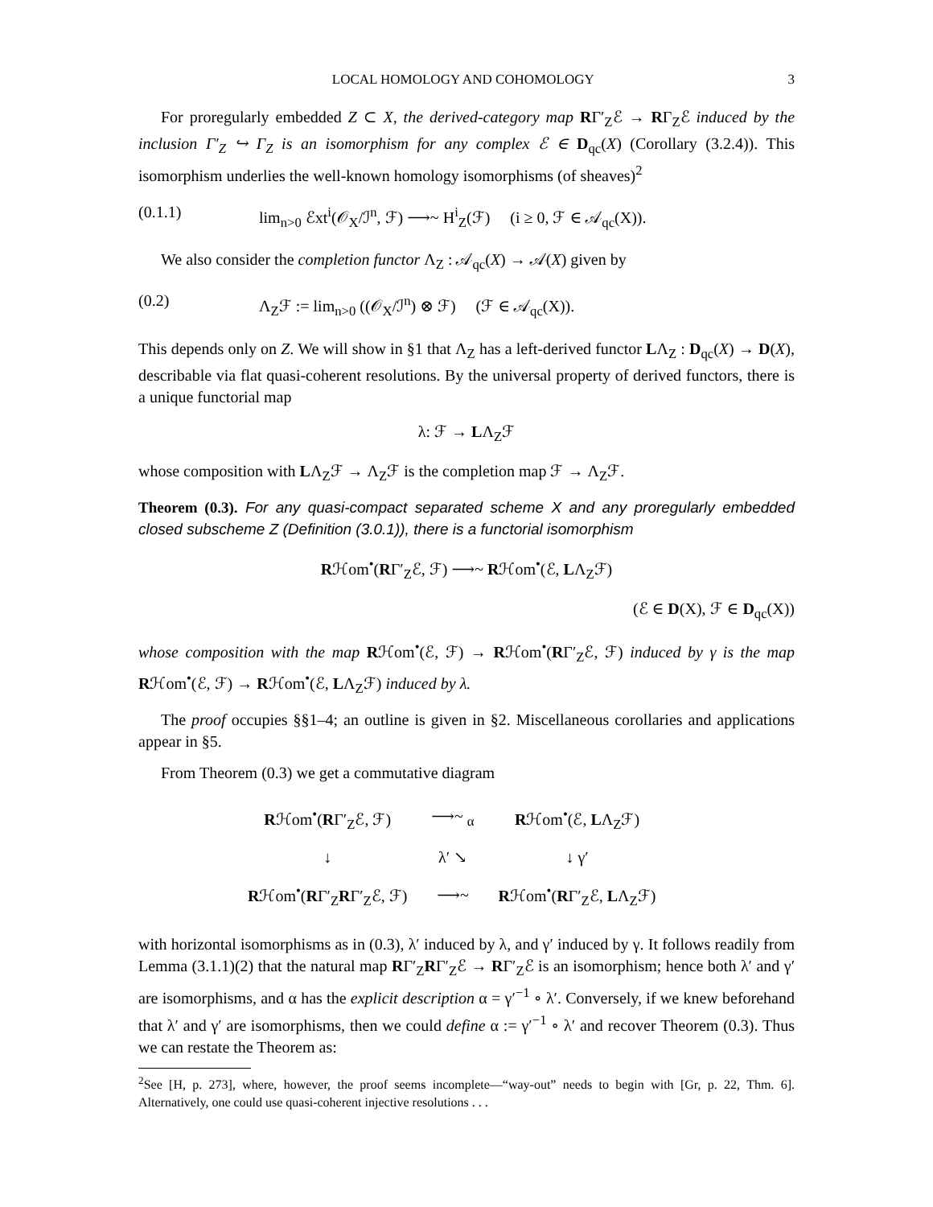LOCAL HOMOLOGY AND COHOMOLOGY 3
For proregularly embedded Z ⊂ X, the derived-category map RΓ′<sub>Z</sub>ℰ → RΓ<sub>Z</sub>ℰ induced by the inclusion Γ′<sub>Z</sub> ↪ Γ<sub>Z</sub> is an isomorphism for any complex ℰ ∈ D<sub>qc</sub>(X) (Corollary (3.2.4)). This isomorphism underlies the well-known homology isomorphisms (of sheaves)<sup>2</sup>
(0.1.1) lim<sub>n>0</sub> ℰxt<sup>i</sup>(𝒪<sub>X</sub>/ℐ<sup>n</sup>, ℱ) ⟶~ H<sup>i</sup><sub>Z</sub>(ℱ) (i ≥ 0, ℱ ∈ 𝒜<sub>qc</sub>(X)).
We also consider the completion functor Λ<sub>Z</sub> : 𝒜<sub>qc</sub>(X) → 𝒜(X) given by
(0.2) Λ<sub>Z</sub>ℱ := lim<sub>n>0</sub> ((𝒪<sub>X</sub>/ℐ<sup>n</sup>) ⊗ ℱ) (ℱ ∈ 𝒜<sub>qc</sub>(X)).
This depends only on Z. We will show in §1 that Λ<sub>Z</sub> has a left-derived functor LΛ<sub>Z</sub> : D<sub>qc</sub>(X) → D(X), describable via flat quasi-coherent resolutions. By the universal property of derived functors, there is a unique functorial map
λ: ℱ → LΛ<sub>Z</sub>ℱ
whose composition with LΛ<sub>Z</sub>ℱ → Λ<sub>Z</sub>ℱ is the completion map ℱ → Λ<sub>Z</sub>ℱ.
Theorem (0.3). For any quasi-compact separated scheme X and any proregularly embedded closed subscheme Z (Definition (3.0.1)), there is a functorial isomorphism
Rℋom<sup>•</sup>(RΓ′<sub>Z</sub>ℰ, ℱ) ⟶~ Rℋom<sup>•</sup>(ℰ, LΛ<sub>Z</sub>ℱ)
(ℰ ∈ D(X), ℱ ∈ D<sub>qc</sub>(X))
whose composition with the map Rℋom<sup>•</sup>(ℰ, ℱ) → Rℋom<sup>•</sup>(RΓ′<sub>Z</sub>ℰ, ℱ) induced by γ is the map Rℋom<sup>•</sup>(ℰ, ℱ) → Rℋom<sup>•</sup>(ℰ, LΛ<sub>Z</sub>ℱ) induced by λ.
The proof occupies §§1–4; an outline is given in §2. Miscellaneous corollaries and applications appear in §5.
From Theorem (0.3) we get a commutative diagram
| R ℋom<sup>•</sup>( R Γ′<sub>Z</sub>ℰ, ℱ) | ⟶~ <sub>α</sub> | R ℋom<sup>•</sup>(ℰ, L Λ<sub>Z</sub>ℱ) |
| ↓ | λ′ ↘ | ↓ γ′ |
| R ℋom<sup>•</sup>( R Γ′<sub>Z</sub> R Γ′<sub>Z</sub>ℰ, ℱ) | ⟶~ | R ℋom<sup>•</sup>( R Γ′<sub>Z</sub>ℰ, L Λ<sub>Z</sub>ℱ) |
with horizontal isomorphisms as in (0.3), λ′ induced by λ, and γ′ induced by γ. It follows readily from Lemma (3.1.1)(2) that the natural map RΓ′<sub>Z</sub>RΓ′<sub>Z</sub>ℰ → RΓ′<sub>Z</sub>ℰ is an isomorphism; hence both λ′ and γ′ are isomorphisms, and α has the explicit description α = γ′<sup>−1</sup> ∘ λ′. Conversely, if we knew beforehand that λ′ and γ′ are isomorphisms, then we could define α := γ′<sup>−1</sup> ∘ λ′ and recover Theorem (0.3). Thus we can restate the Theorem as:
<sup>2</sup> See [H, p. 273], where, however, the proof seems incomplete—“way-out” needs to begin with [Gr, p. 22, Thm. 6]. Alternatively, one could use quasi-coherent injective resolutions . . .